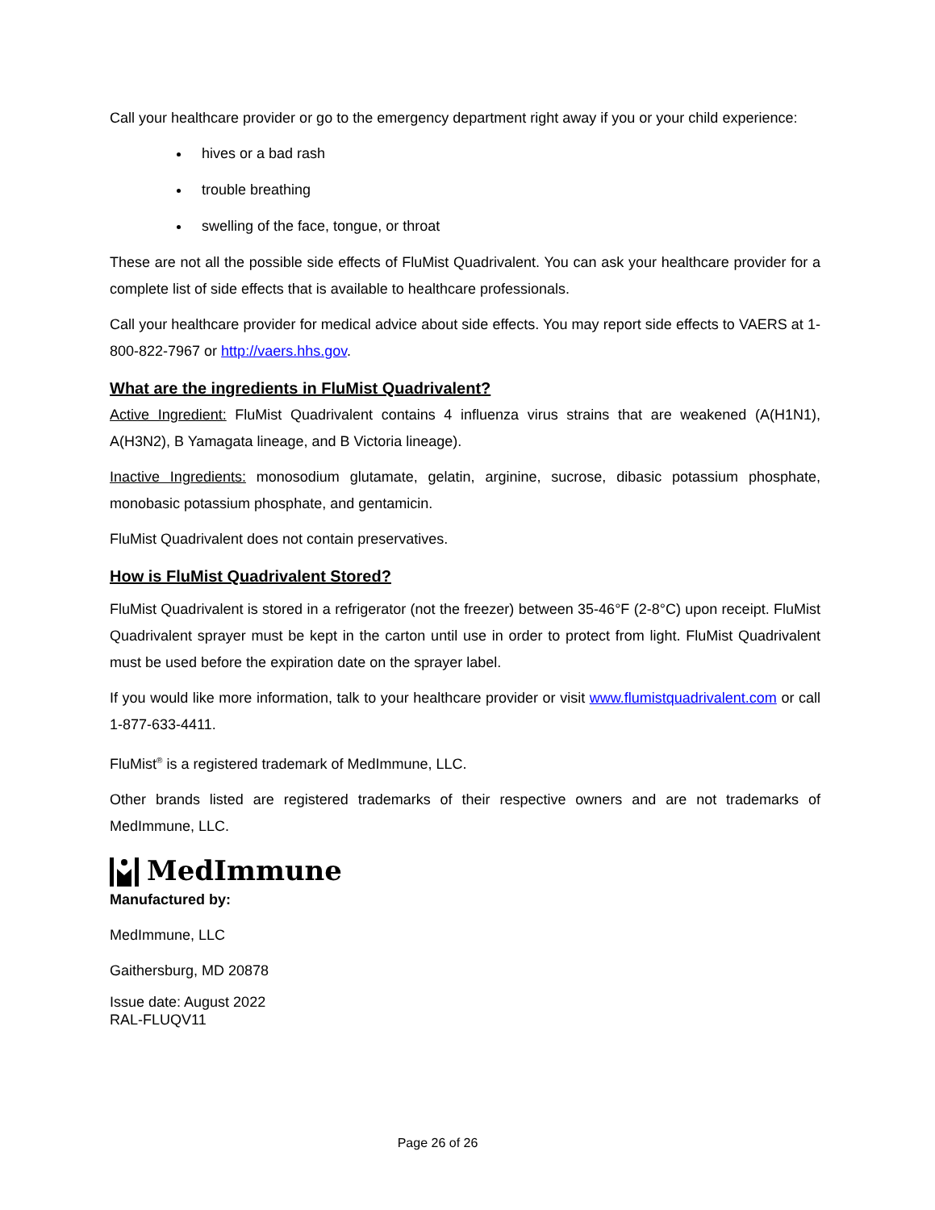Call your healthcare provider or go to the emergency department right away if you or your child experience:
hives or a bad rash
trouble breathing
swelling of the face, tongue, or throat
These are not all the possible side effects of FluMist Quadrivalent. You can ask your healthcare provider for a complete list of side effects that is available to healthcare professionals.
Call your healthcare provider for medical advice about side effects. You may report side effects to VAERS at 1-800-822-7967 or http://vaers.hhs.gov.
What are the ingredients in FluMist Quadrivalent?
Active Ingredient: FluMist Quadrivalent contains 4 influenza virus strains that are weakened (A(H1N1), A(H3N2), B Yamagata lineage, and B Victoria lineage).
Inactive Ingredients: monosodium glutamate, gelatin, arginine, sucrose, dibasic potassium phosphate, monobasic potassium phosphate, and gentamicin.
FluMist Quadrivalent does not contain preservatives.
How is FluMist Quadrivalent Stored?
FluMist Quadrivalent is stored in a refrigerator (not the freezer) between 35-46°F (2-8°C) upon receipt. FluMist Quadrivalent sprayer must be kept in the carton until use in order to protect from light. FluMist Quadrivalent must be used before the expiration date on the sprayer label.
If you would like more information, talk to your healthcare provider or visit www.flumistquadrivalent.com or call 1-877-633-4411.
FluMist<sup>®</sup> is a registered trademark of MedImmune, LLC.
Other brands listed are registered trademarks of their respective owners and are not trademarks of MedImmune, LLC.
MedImmune
Manufactured by:
MedImmune, LLC
Gaithersburg, MD 20878
Issue date: August 2022
RAL-FLUQV11
Page 26 of 26